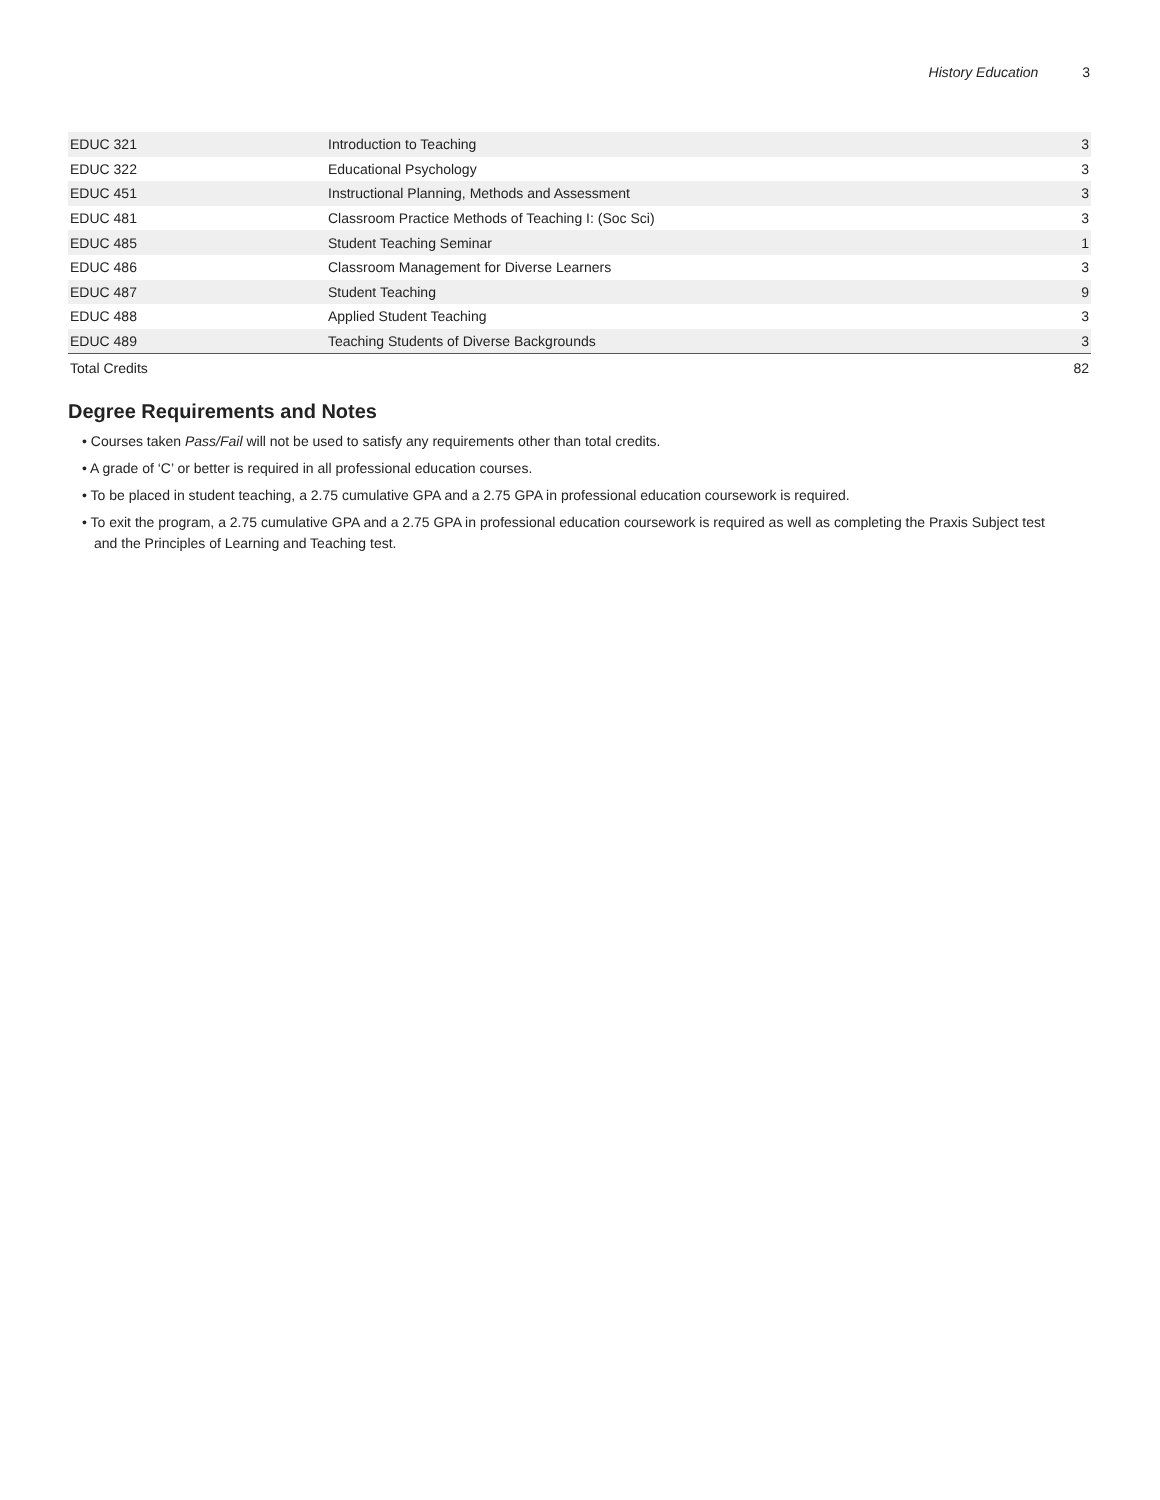History Education 3
| EDUC 321 | Introduction to Teaching | 3 |
| EDUC 322 | Educational Psychology | 3 |
| EDUC 451 | Instructional Planning, Methods and Assessment | 3 |
| EDUC 481 | Classroom Practice Methods of Teaching I: (Soc Sci) | 3 |
| EDUC 485 | Student Teaching Seminar | 1 |
| EDUC 486 | Classroom Management for Diverse Learners | 3 |
| EDUC 487 | Student Teaching | 9 |
| EDUC 488 | Applied Student Teaching | 3 |
| EDUC 489 | Teaching Students of Diverse Backgrounds | 3 |
| Total Credits | | 82 |
Degree Requirements and Notes
• Courses taken Pass/Fail will not be used to satisfy any requirements other than total credits.
• A grade of ‘C’ or better is required in all professional education courses.
• To be placed in student teaching, a 2.75 cumulative GPA and a 2.75 GPA in professional education coursework is required.
• To exit the program, a 2.75 cumulative GPA and a 2.75 GPA in professional education coursework is required as well as completing the Praxis Subject test and the Principles of Learning and Teaching test.